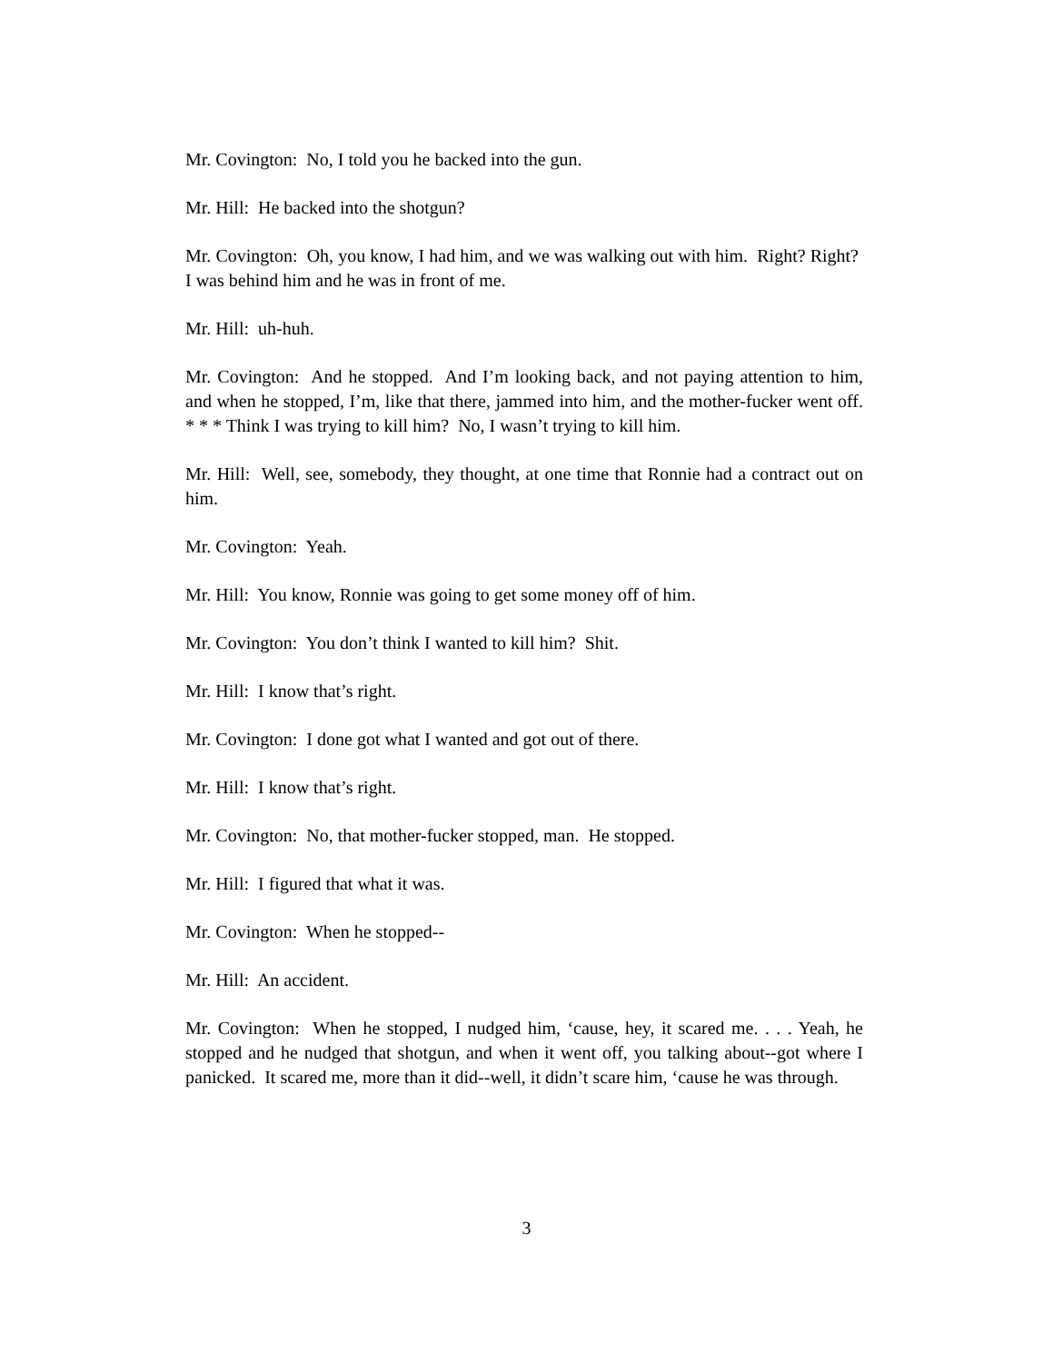Mr. Covington: No, I told you he backed into the gun.
Mr. Hill: He backed into the shotgun?
Mr. Covington: Oh, you know, I had him, and we was walking out with him. Right? Right? I was behind him and he was in front of me.
Mr. Hill: uh-huh.
Mr. Covington: And he stopped. And I’m looking back, and not paying attention to him, and when he stopped, I’m, like that there, jammed into him, and the mother-fucker went off. * * * Think I was trying to kill him? No, I wasn’t trying to kill him.
Mr. Hill: Well, see, somebody, they thought, at one time that Ronnie had a contract out on him.
Mr. Covington: Yeah.
Mr. Hill: You know, Ronnie was going to get some money off of him.
Mr. Covington: You don’t think I wanted to kill him? Shit.
Mr. Hill: I know that’s right.
Mr. Covington: I done got what I wanted and got out of there.
Mr. Hill: I know that’s right.
Mr. Covington: No, that mother-fucker stopped, man. He stopped.
Mr. Hill: I figured that what it was.
Mr. Covington: When he stopped--
Mr. Hill: An accident.
Mr. Covington: When he stopped, I nudged him, ‘cause, hey, it scared me. . . . Yeah, he stopped and he nudged that shotgun, and when it went off, you talking about--got where I panicked. It scared me, more than it did--well, it didn’t scare him, ‘cause he was through.
3